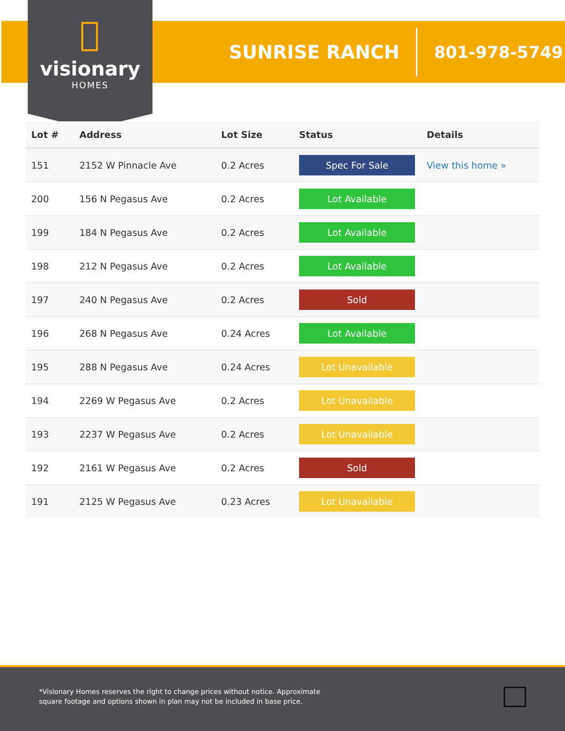visionary
HOMES
SUNRISE RANCH
801-978-5749
| Lot # | Address | Lot Size | Status | Details |
| --- | --- | --- | --- | --- |
| 151 | 2152 W Pinnacle Ave | 0.2 Acres | Spec For Sale | View this home » |
| 200 | 156 N Pegasus Ave | 0.2 Acres | Lot Available | |
| 199 | 184 N Pegasus Ave | 0.2 Acres | Lot Available | |
| 198 | 212 N Pegasus Ave | 0.2 Acres | Lot Available | |
| 197 | 240 N Pegasus Ave | 0.2 Acres | Sold | |
| 196 | 268 N Pegasus Ave | 0.24 Acres | Lot Available | |
| 195 | 288 N Pegasus Ave | 0.24 Acres | Lot Unavailable | |
| 194 | 2269 W Pegasus Ave | 0.2 Acres | Lot Unavailable | |
| 193 | 2237 W Pegasus Ave | 0.2 Acres | Lot Unavailable | |
| 192 | 2161 W Pegasus Ave | 0.2 Acres | Sold | |
| 191 | 2125 W Pegasus Ave | 0.23 Acres | Lot Unavailable | |
*Visionary Homes reserves the right to change prices without notice. Approximate square footage and options shown in plan may not be included in base price.